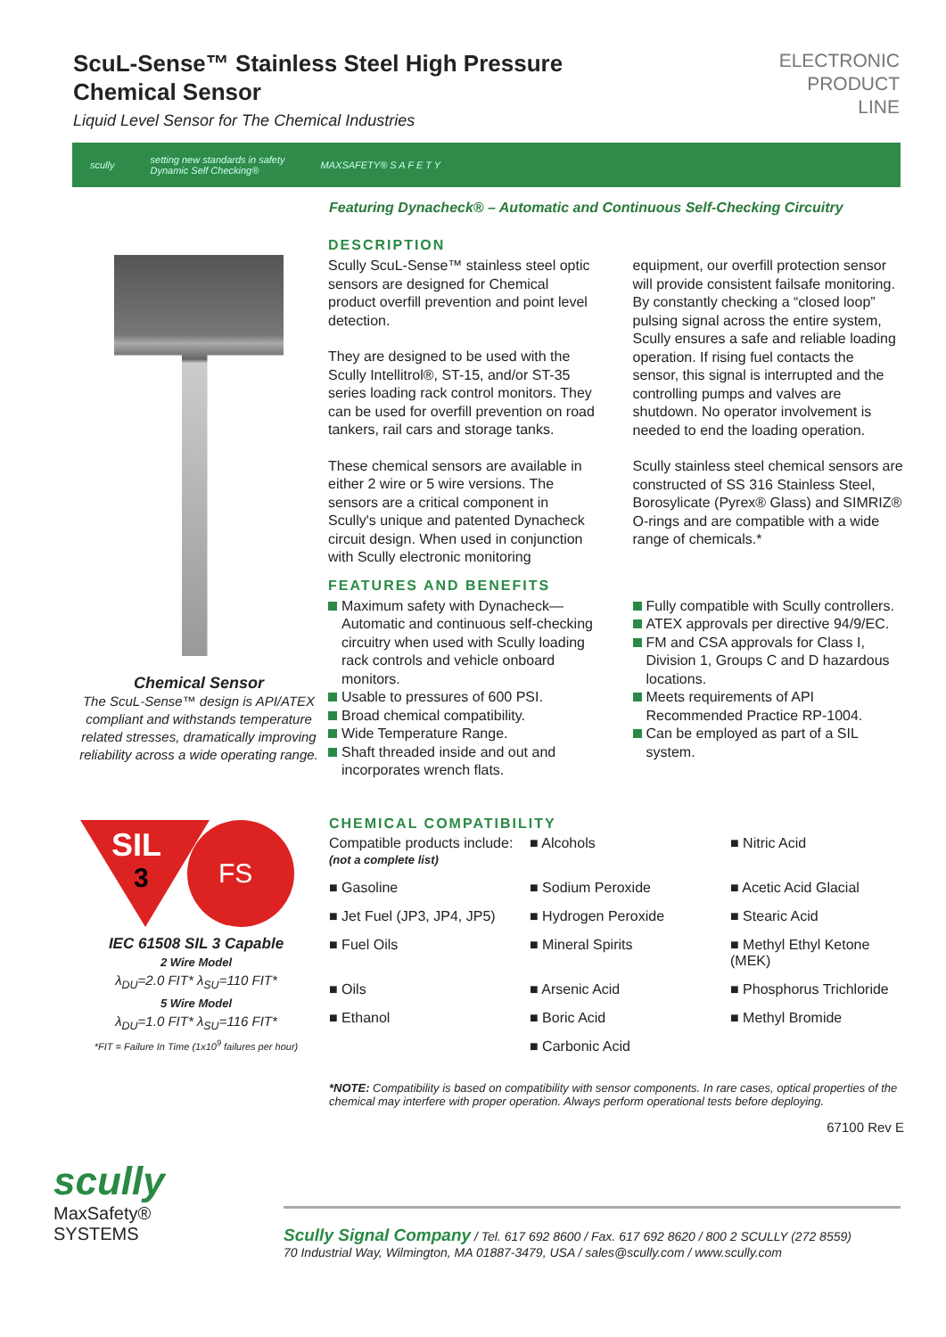ScuL-Sense™ Stainless Steel High Pressure
Chemical Sensor
Liquid Level Sensor for The Chemical Industries
ELECTRONIC
PRODUCT
LINE
scully setting new standards in safety
Dynamic Self Checking® MAXSAFETY® S A F E T Y
Featuring Dynacheck® – Automatic and Continuous Self-Checking Circuitry
Chemical Sensor
The ScuL-Sense™ design is API/ATEX compliant and withstands temperature related stresses, dramatically improving reliability across a wide operating range.
DESCRIPTION
Scully ScuL-Sense™ stainless steel optic sensors are designed for Chemical product overfill prevention and point level detection.
They are designed to be used with the Scully Intellitrol®, ST-15, and/or ST-35 series loading rack control monitors. They can be used for overfill prevention on road tankers, rail cars and storage tanks.
These chemical sensors are available in either 2 wire or 5 wire versions. The sensors are a critical component in Scully's unique and patented Dynacheck circuit design. When used in conjunction with Scully electronic monitoring equipment, our overfill protection sensor will provide consistent failsafe monitoring. By constantly checking a “closed loop” pulsing signal across the entire system, Scully ensures a safe and reliable loading operation. If rising fuel contacts the sensor, this signal is interrupted and the controlling pumps and valves are shutdown. No operator involvement is needed to end the loading operation.
Scully stainless steel chemical sensors are constructed of SS 316 Stainless Steel, Borosylicate (Pyrex® Glass) and SIMRIZ® O-rings and are compatible with a wide range of chemicals.*
FEATURES AND BENEFITS
Maximum safety with Dynacheck—Automatic and continuous self-checking circuitry when used with Scully loading rack controls and vehicle onboard monitors.
Usable to pressures of 600 PSI.
Broad chemical compatibility.
Wide Temperature Range.
Shaft threaded inside and out and incorporates wrench flats.
Fully compatible with Scully controllers.
ATEX approvals per directive 94/9/EC.
FM and CSA approvals for Class I, Division 1, Groups C and D hazardous locations.
Meets requirements of API Recommended Practice RP-1004.
Can be employed as part of a SIL system.
SIL
3
FS
IEC 61508 SIL 3 Capable
2 Wire Model
λ<sub>DU</sub>=2.0 FIT* λ<sub>SU</sub>=110 FIT*
5 Wire Model
λ<sub>DU</sub>=1.0 FIT* λ<sub>SU</sub>=116 FIT*
*FIT = Failure In Time (1x10<sup>9</sup> failures per hour)
CHEMICAL COMPATIBILITY
Compatible products include:
(not a complete list)
■ Alcohols
■ Nitric Acid
■ Gasoline
■ Sodium Peroxide
■ Acetic Acid Glacial
■ Jet Fuel (JP3, JP4, JP5)
■ Hydrogen Peroxide
■ Stearic Acid
■ Fuel Oils
■ Mineral Spirits
■ Methyl Ethyl Ketone (MEK)
■ Oils
■ Arsenic Acid
■ Phosphorus Trichloride
■ Ethanol
■ Boric Acid
■ Methyl Bromide
■ Carbonic Acid
*NOTE: Compatibility is based on compatibility with sensor components. In rare cases, optical properties of the chemical may interfere with proper operation. Always perform operational tests before deploying.
67100 Rev E
scully
MaxSafety®
SYSTEMS
Scully Signal Company / Tel. 617 692 8600 / Fax. 617 692 8620 / 800 2 SCULLY (272 8559)
70 Industrial Way, Wilmington, MA 01887-3479, USA / sales@scully.com / www.scully.com